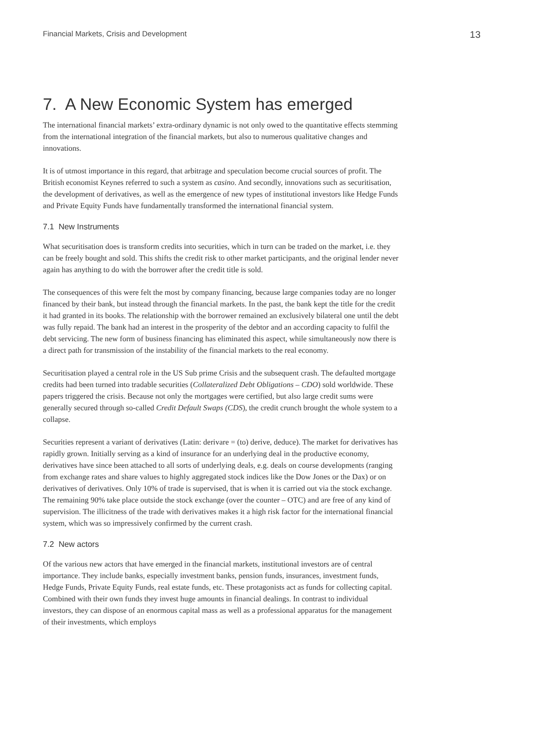Financial Markets, Crisis and Development 13
7. A New Economic System has emerged
The international financial markets’ extra-ordinary dynamic is not only owed to the quantitative effects stemming from the international integration of the financial markets, but also to numerous qualitative changes and innovations.
It is of utmost importance in this regard, that arbitrage and speculation become crucial sources of profit. The British economist Keynes referred to such a system as casino. And secondly, innovations such as securitisation, the development of derivatives, as well as the emergence of new types of institutional investors like Hedge Funds and Private Equity Funds have fundamentally transformed the international financial system.
7.1 New Instruments
What securitisation does is transform credits into securities, which in turn can be traded on the market, i.e. they can be freely bought and sold. This shifts the credit risk to other market participants, and the original lender never again has anything to do with the borrower after the credit title is sold.
The consequences of this were felt the most by company financing, because large companies today are no longer financed by their bank, but instead through the financial markets. In the past, the bank kept the title for the credit it had granted in its books. The relationship with the borrower remained an exclusively bilateral one until the debt was fully repaid. The bank had an interest in the prosperity of the debtor and an according capacity to fulfil the debt servicing. The new form of business financing has eliminated this aspect, while simultaneously now there is a direct path for transmission of the instability of the financial markets to the real economy.
Securitisation played a central role in the US Sub prime Crisis and the subsequent crash. The defaulted mortgage credits had been turned into tradable securities (Collateralized Debt Obligations – CDO) sold worldwide. These papers triggered the crisis. Because not only the mortgages were certified, but also large credit sums were generally secured through so-called Credit Default Swaps (CDS), the credit crunch brought the whole system to a collapse.
Securities represent a variant of derivatives (Latin: derivare = (to) derive, deduce). The market for derivatives has rapidly grown. Initially serving as a kind of insurance for an underlying deal in the productive economy, derivatives have since been attached to all sorts of underlying deals, e.g. deals on course developments (ranging from exchange rates and share values to highly aggregated stock indices like the Dow Jones or the Dax) or on derivatives of derivatives. Only 10% of trade is supervised, that is when it is carried out via the stock exchange. The remaining 90% take place outside the stock exchange (over the counter – OTC) and are free of any kind of supervision. The illicitness of the trade with derivatives makes it a high risk factor for the international financial system, which was so impressively confirmed by the current crash.
7.2 New actors
Of the various new actors that have emerged in the financial markets, institutional investors are of central importance. They include banks, especially investment banks, pension funds, insurances, investment funds, Hedge Funds, Private Equity Funds, real estate funds, etc. These protagonists act as funds for collecting capital. Combined with their own funds they invest huge amounts in financial dealings. In contrast to individual investors, they can dispose of an enormous capital mass as well as a professional apparatus for the management of their investments, which employs